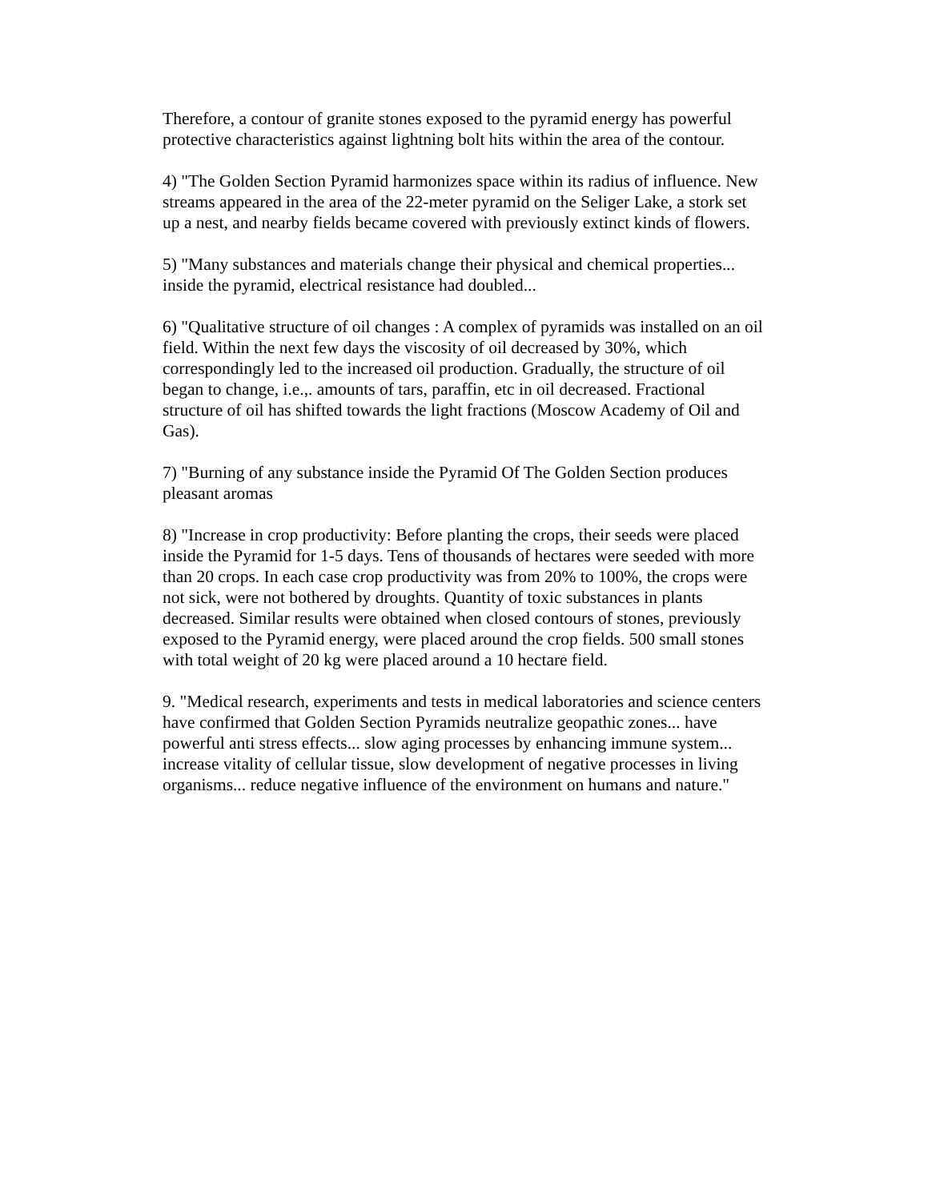Therefore, a contour of granite stones exposed to the pyramid energy has powerful protective characteristics against lightning bolt hits within the area of the contour.
4) "The Golden Section Pyramid harmonizes space within its radius of influence. New streams appeared in the area of the 22-meter pyramid on the Seliger Lake, a stork set up a nest, and nearby fields became covered with previously extinct kinds of flowers.
5) "Many substances and materials change their physical and chemical properties... inside the pyramid, electrical resistance had doubled...
6) "Qualitative structure of oil changes : A complex of pyramids was installed on an oil field. Within the next few days the viscosity of oil decreased by 30%, which correspondingly led to the increased oil production. Gradually, the structure of oil began to change, i.e.,. amounts of tars, paraffin, etc in oil decreased. Fractional structure of oil has shifted towards the light fractions (Moscow Academy of Oil and Gas).
7) "Burning of any substance inside the Pyramid Of The Golden Section produces pleasant aromas
8) "Increase in crop productivity: Before planting the crops, their seeds were placed inside the Pyramid for 1-5 days. Tens of thousands of hectares were seeded with more than 20 crops. In each case crop productivity was from 20% to 100%, the crops were not sick, were not bothered by droughts. Quantity of toxic substances in plants decreased. Similar results were obtained when closed contours of stones, previously exposed to the Pyramid energy, were placed around the crop fields. 500 small stones with total weight of 20 kg were placed around a 10 hectare field.
9. "Medical research, experiments and tests in medical laboratories and science centers have confirmed that Golden Section Pyramids neutralize geopathic zones... have powerful anti stress effects... slow aging processes by enhancing immune system... increase vitality of cellular tissue, slow development of negative processes in living organisms... reduce negative influence of the environment on humans and nature."